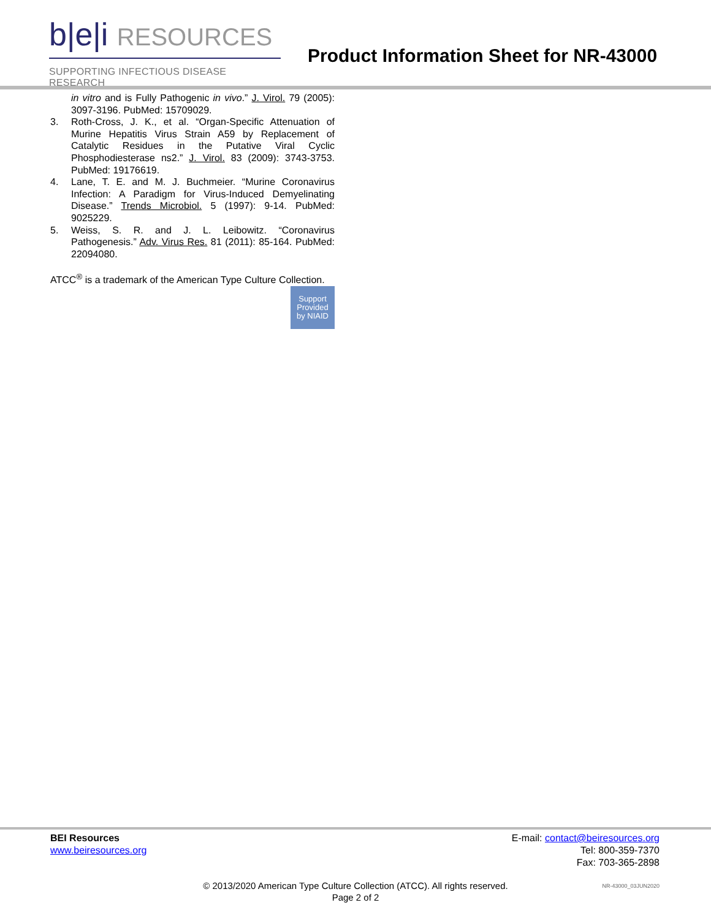b|e|i RESOURCES
SUPPORTING INFECTIOUS DISEASE RESEARCH
Product Information Sheet for NR-43000
in vitro and is Fully Pathogenic in vivo.” J. Virol. 79 (2005): 3097-3196. PubMed: 15709029.
3. Roth-Cross, J. K., et al. “Organ-Specific Attenuation of Murine Hepatitis Virus Strain A59 by Replacement of Catalytic Residues in the Putative Viral Cyclic Phosphodiesterase ns2.” J. Virol. 83 (2009): 3743-3753. PubMed: 19176619.
4. Lane, T. E. and M. J. Buchmeier. “Murine Coronavirus Infection: A Paradigm for Virus-Induced Demyelinating Disease.” Trends Microbiol. 5 (1997): 9-14. PubMed: 9025229.
5. Weiss, S. R. and J. L. Leibowitz. “Coronavirus Pathogenesis.” Adv. Virus Res. 81 (2011): 85-164. PubMed: 22094080.
ATCC<sup>®</sup> is a trademark of the American Type Culture Collection.
Support
Provided
by NIAID
BEI Resources
www.beiresources.org
E-mail: contact@beiresources.org
Tel: 800-359-7370
Fax: 703-365-2898
© 2013/2020 American Type Culture Collection (ATCC). All rights reserved.
Page 2 of 2
NR-43000_03JUN2020